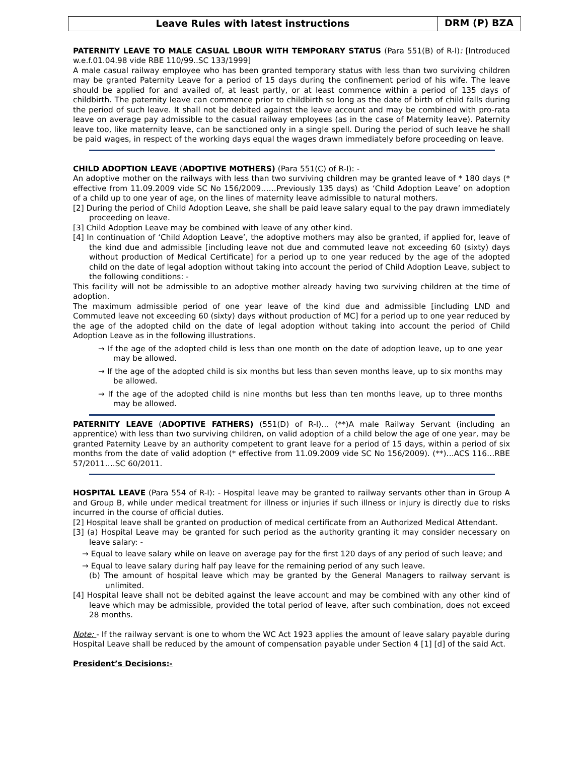Leave Rules with latest instructions
DRM (P) BZA
PATERNITY LEAVE TO MALE CASUAL LBOUR WITH TEMPORARY STATUS (Para 551(B) of R-I): [Introduced w.e.f.01.04.98 vide RBE 110/99..SC 133/1999]
A male casual railway employee who has been granted temporary status with less than two surviving children may be granted Paternity Leave for a period of 15 days during the confinement period of his wife. The leave should be applied for and availed of, at least partly, or at least commence within a period of 135 days of childbirth. The paternity leave can commence prior to childbirth so long as the date of birth of child falls during the period of such leave. It shall not be debited against the leave account and may be combined with pro-rata leave on average pay admissible to the casual railway employees (as in the case of Maternity leave). Paternity leave too, like maternity leave, can be sanctioned only in a single spell. During the period of such leave he shall be paid wages, in respect of the working days equal the wages drawn immediately before proceeding on leave.
CHILD ADOPTION LEAVE (ADOPTIVE MOTHERS) (Para 551(C) of R-I): -
An adoptive mother on the railways with less than two surviving children may be granted leave of * 180 days (* effective from 11.09.2009 vide SC No 156/2009……Previously 135 days) as ‘Child Adoption Leave’ on adoption of a child up to one year of age, on the lines of maternity leave admissible to natural mothers.
[2] During the period of Child Adoption Leave, she shall be paid leave salary equal to the pay drawn immediately proceeding on leave.
[3] Child Adoption Leave may be combined with leave of any other kind.
[4] In continuation of ‘Child Adoption Leave’, the adoptive mothers may also be granted, if applied for, leave of the kind due and admissible [including leave not due and commuted leave not exceeding 60 (sixty) days without production of Medical Certificate] for a period up to one year reduced by the age of the adopted child on the date of legal adoption without taking into account the period of Child Adoption Leave, subject to the following conditions: -
This facility will not be admissible to an adoptive mother already having two surviving children at the time of adoption.
The maximum admissible period of one year leave of the kind due and admissible [including LND and Commuted leave not exceeding 60 (sixty) days without production of MC] for a period up to one year reduced by the age of the adopted child on the date of legal adoption without taking into account the period of Child Adoption Leave as in the following illustrations.
→ If the age of the adopted child is less than one month on the date of adoption leave, up to one year may be allowed.
→ If the age of the adopted child is six months but less than seven months leave, up to six months may be allowed.
→ If the age of the adopted child is nine months but less than ten months leave, up to three months may be allowed.
PATERNITY LEAVE (ADOPTIVE FATHERS) (551(D) of R-I)… (**)A male Railway Servant (including an apprentice) with less than two surviving children, on valid adoption of a child below the age of one year, may be granted Paternity Leave by an authority competent to grant leave for a period of 15 days, within a period of six months from the date of valid adoption (* effective from 11.09.2009 vide SC No 156/2009). (**)…ACS 116…RBE 57/2011….SC 60/2011.
HOSPITAL LEAVE (Para 554 of R-I): - Hospital leave may be granted to railway servants other than in Group A and Group B, while under medical treatment for illness or injuries if such illness or injury is directly due to risks incurred in the course of official duties.
[2] Hospital leave shall be granted on production of medical certificate from an Authorized Medical Attendant.
[3] (a) Hospital Leave may be granted for such period as the authority granting it may consider necessary on leave salary: -
→ Equal to leave salary while on leave on average pay for the first 120 days of any period of such leave; and
→ Equal to leave salary during half pay leave for the remaining period of any such leave.
(b) The amount of hospital leave which may be granted by the General Managers to railway servant is unlimited.
[4] Hospital leave shall not be debited against the leave account and may be combined with any other kind of leave which may be admissible, provided the total period of leave, after such combination, does not exceed 28 months.
Note: - If the railway servant is one to whom the WC Act 1923 applies the amount of leave salary payable during Hospital Leave shall be reduced by the amount of compensation payable under Section 4 [1] [d] of the said Act.
President’s Decisions:-